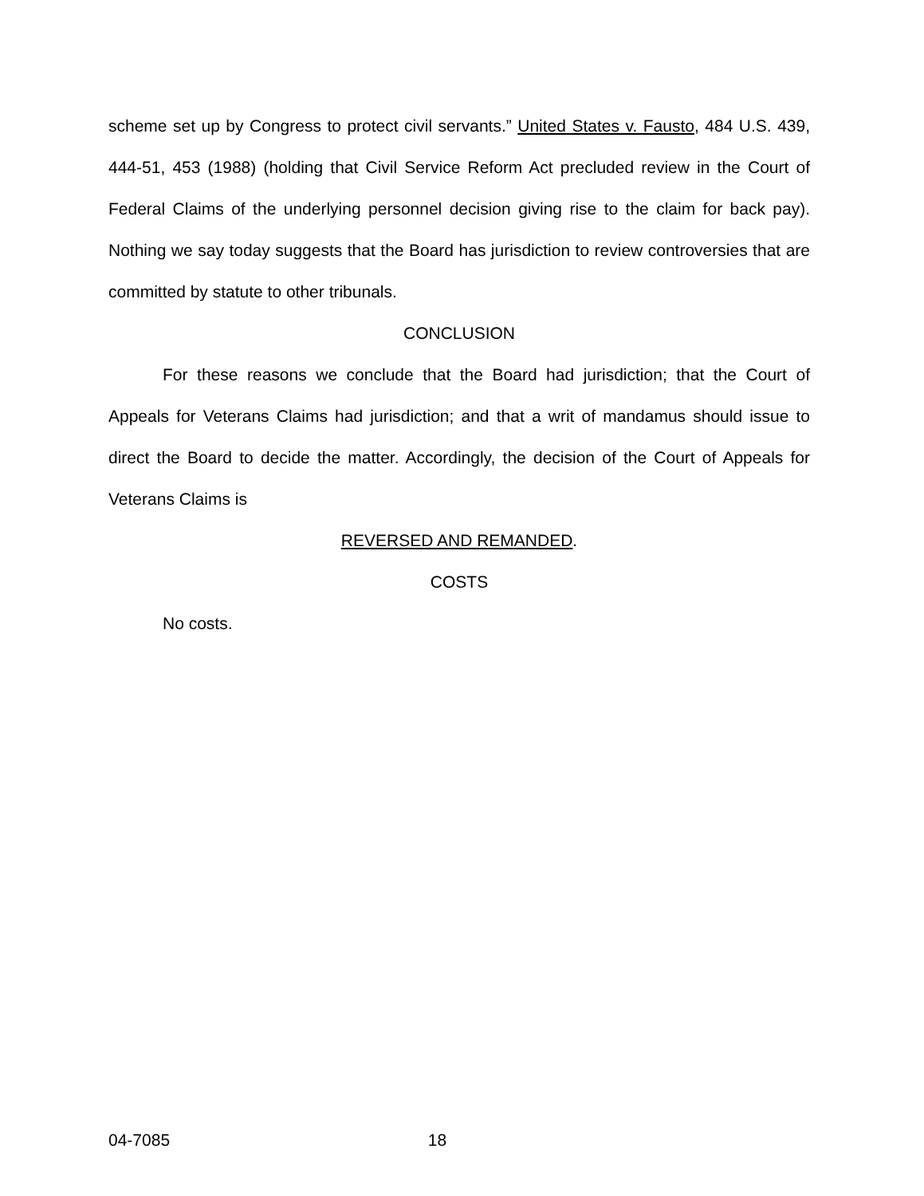scheme set up by Congress to protect civil servants.” United States v. Fausto, 484 U.S. 439, 444-51, 453 (1988) (holding that Civil Service Reform Act precluded review in the Court of Federal Claims of the underlying personnel decision giving rise to the claim for back pay). Nothing we say today suggests that the Board has jurisdiction to review controversies that are committed by statute to other tribunals.
CONCLUSION
For these reasons we conclude that the Board had jurisdiction; that the Court of Appeals for Veterans Claims had jurisdiction; and that a writ of mandamus should issue to direct the Board to decide the matter. Accordingly, the decision of the Court of Appeals for Veterans Claims is
REVERSED AND REMANDED.
COSTS
No costs.
04-7085 18